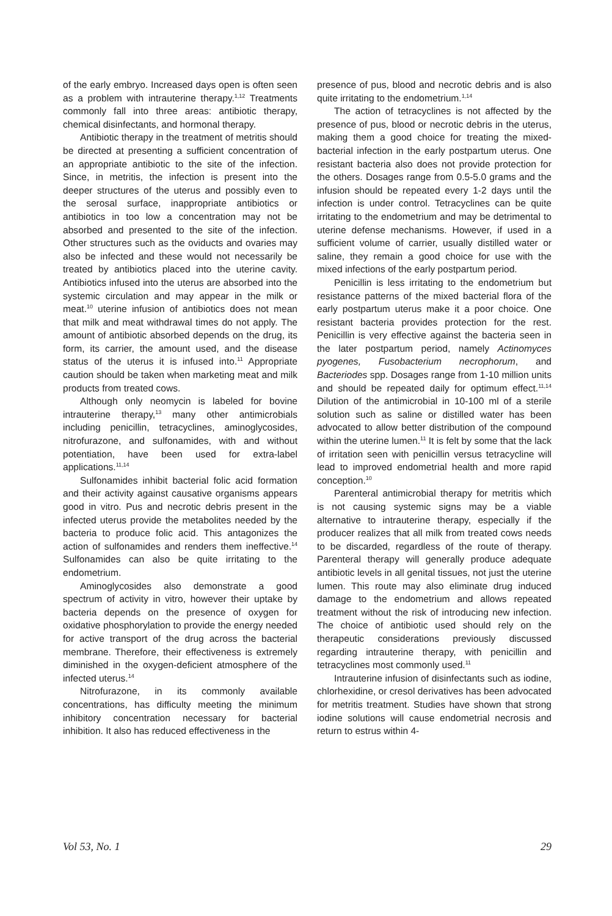of the early embryo. Increased days open is often seen as a problem with intrauterine therapy.<sup>1,12</sup> Treatments commonly fall into three areas: antibiotic therapy, chemical disinfectants, and hormonal therapy.
Antibiotic therapy in the treatment of metritis should be directed at presenting a sufficient concentration of an appropriate antibiotic to the site of the infection. Since, in metritis, the infection is present into the deeper structures of the uterus and possibly even to the serosal surface, inappropriate antibiotics or antibiotics in too low a concentration may not be absorbed and presented to the site of the infection. Other structures such as the oviducts and ovaries may also be infected and these would not necessarily be treated by antibiotics placed into the uterine cavity. Antibiotics infused into the uterus are absorbed into the systemic circulation and may appear in the milk or meat.<sup>10</sup> uterine infusion of antibiotics does not mean that milk and meat withdrawal times do not apply. The amount of antibiotic absorbed depends on the drug, its form, its carrier, the amount used, and the disease status of the uterus it is infused into.<sup>11</sup> Appropriate caution should be taken when marketing meat and milk products from treated cows.
Although only neomycin is labeled for bovine intrauterine therapy,<sup>13</sup> many other antimicrobials including penicillin, tetracyclines, aminoglycosides, nitrofurazone, and sulfonamides, with and without potentiation, have been used for extra-label applications.<sup>11,14</sup>
Sulfonamides inhibit bacterial folic acid formation and their activity against causative organisms appears good in vitro. Pus and necrotic debris present in the infected uterus provide the metabolites needed by the bacteria to produce folic acid. This antagonizes the action of sulfonamides and renders them ineffective.<sup>14</sup> Sulfonamides can also be quite irritating to the endometrium.
Aminoglycosides also demonstrate a good spectrum of activity in vitro, however their uptake by bacteria depends on the presence of oxygen for oxidative phosphorylation to provide the energy needed for active transport of the drug across the bacterial membrane. Therefore, their effectiveness is extremely diminished in the oxygen-deficient atmosphere of the infected uterus.<sup>14</sup>
Nitrofurazone, in its commonly available concentrations, has difficulty meeting the minimum inhibitory concentration necessary for bacterial inhibition. It also has reduced effectiveness in the
presence of pus, blood and necrotic debris and is also quite irritating to the endometrium.<sup>1,14</sup>
The action of tetracyclines is not affected by the presence of pus, blood or necrotic debris in the uterus, making them a good choice for treating the mixed-bacterial infection in the early postpartum uterus. One resistant bacteria also does not provide protection for the others. Dosages range from 0.5-5.0 grams and the infusion should be repeated every 1-2 days until the infection is under control. Tetracyclines can be quite irritating to the endometrium and may be detrimental to uterine defense mechanisms. However, if used in a sufficient volume of carrier, usually distilled water or saline, they remain a good choice for use with the mixed infections of the early postpartum period.
Penicillin is less irritating to the endometrium but resistance patterns of the mixed bacterial flora of the early postpartum uterus make it a poor choice. One resistant bacteria provides protection for the rest. Penicillin is very effective against the bacteria seen in the later postpartum period, namely Actinomyces pyogenes, Fusobacterium necrophorum, and Bacteriodes spp. Dosages range from 1-10 million units and should be repeated daily for optimum effect.<sup>11,14</sup> Dilution of the antimicrobial in 10-100 ml of a sterile solution such as saline or distilled water has been advocated to allow better distribution of the compound within the uterine lumen.<sup>11</sup> It is felt by some that the lack of irritation seen with penicillin versus tetracycline will lead to improved endometrial health and more rapid conception.<sup>10</sup>
Parenteral antimicrobial therapy for metritis which is not causing systemic signs may be a viable alternative to intrauterine therapy, especially if the producer realizes that all milk from treated cows needs to be discarded, regardless of the route of therapy. Parenteral therapy will generally produce adequate antibiotic levels in all genital tissues, not just the uterine lumen. This route may also eliminate drug induced damage to the endometrium and allows repeated treatment without the risk of introducing new infection. The choice of antibiotic used should rely on the therapeutic considerations previously discussed regarding intrauterine therapy, with penicillin and tetracyclines most commonly used.<sup>11</sup>
Intrauterine infusion of disinfectants such as iodine, chlorhexidine, or cresol derivatives has been advocated for metritis treatment. Studies have shown that strong iodine solutions will cause endometrial necrosis and return to estrus within 4-
Vol 53, No. 1 29